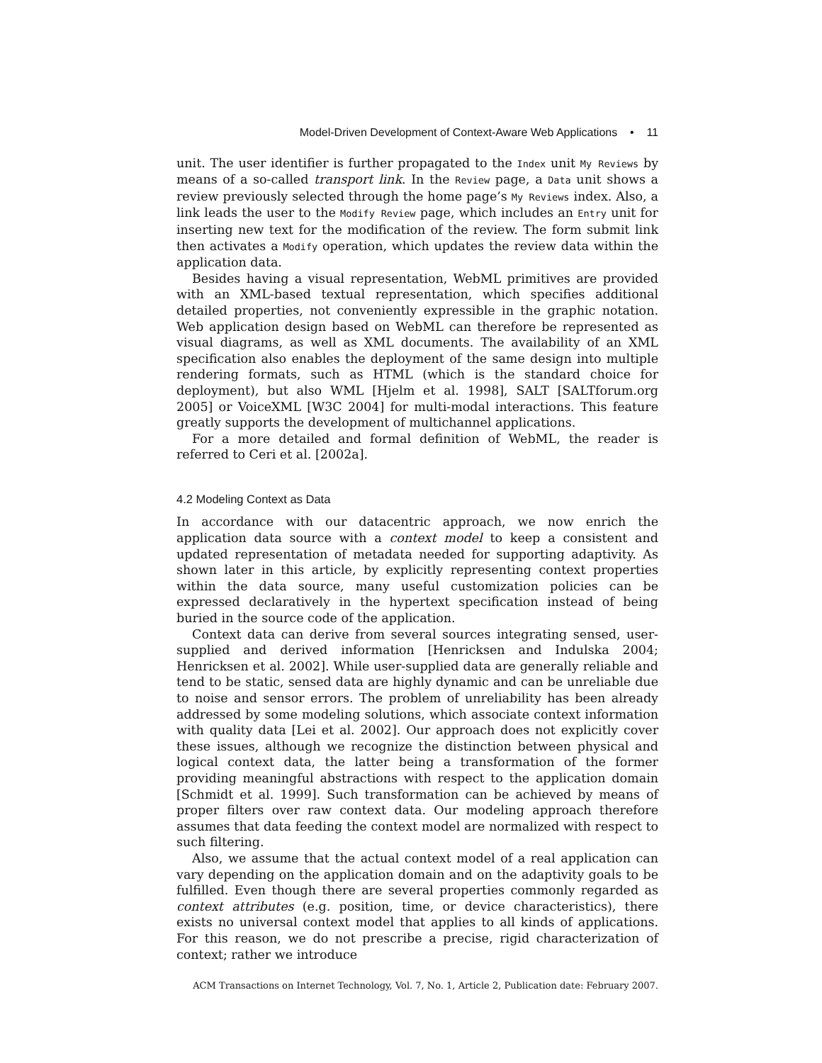Model-Driven Development of Context-Aware Web Applications • 11
unit. The user identifier is further propagated to the Index unit My Reviews by means of a so-called transport link. In the Review page, a Data unit shows a review previously selected through the home page’s My Reviews index. Also, a link leads the user to the Modify Review page, which includes an Entry unit for inserting new text for the modification of the review. The form submit link then activates a Modify operation, which updates the review data within the application data.
Besides having a visual representation, WebML primitives are provided with an XML-based textual representation, which specifies additional detailed properties, not conveniently expressible in the graphic notation. Web application design based on WebML can therefore be represented as visual diagrams, as well as XML documents. The availability of an XML specification also enables the deployment of the same design into multiple rendering formats, such as HTML (which is the standard choice for deployment), but also WML [Hjelm et al. 1998], SALT [SALTforum.org 2005] or VoiceXML [W3C 2004] for multi-modal interactions. This feature greatly supports the development of multichannel applications.
For a more detailed and formal definition of WebML, the reader is referred to Ceri et al. [2002a].
4.2 Modeling Context as Data
In accordance with our datacentric approach, we now enrich the application data source with a context model to keep a consistent and updated representation of metadata needed for supporting adaptivity. As shown later in this article, by explicitly representing context properties within the data source, many useful customization policies can be expressed declaratively in the hypertext specification instead of being buried in the source code of the application.
Context data can derive from several sources integrating sensed, user-supplied and derived information [Henricksen and Indulska 2004; Henricksen et al. 2002]. While user-supplied data are generally reliable and tend to be static, sensed data are highly dynamic and can be unreliable due to noise and sensor errors. The problem of unreliability has been already addressed by some modeling solutions, which associate context information with quality data [Lei et al. 2002]. Our approach does not explicitly cover these issues, although we recognize the distinction between physical and logical context data, the latter being a transformation of the former providing meaningful abstractions with respect to the application domain [Schmidt et al. 1999]. Such transformation can be achieved by means of proper filters over raw context data. Our modeling approach therefore assumes that data feeding the context model are normalized with respect to such filtering.
Also, we assume that the actual context model of a real application can vary depending on the application domain and on the adaptivity goals to be fulfilled. Even though there are several properties commonly regarded as context attributes (e.g. position, time, or device characteristics), there exists no universal context model that applies to all kinds of applications. For this reason, we do not prescribe a precise, rigid characterization of context; rather we introduce
ACM Transactions on Internet Technology, Vol. 7, No. 1, Article 2, Publication date: February 2007.